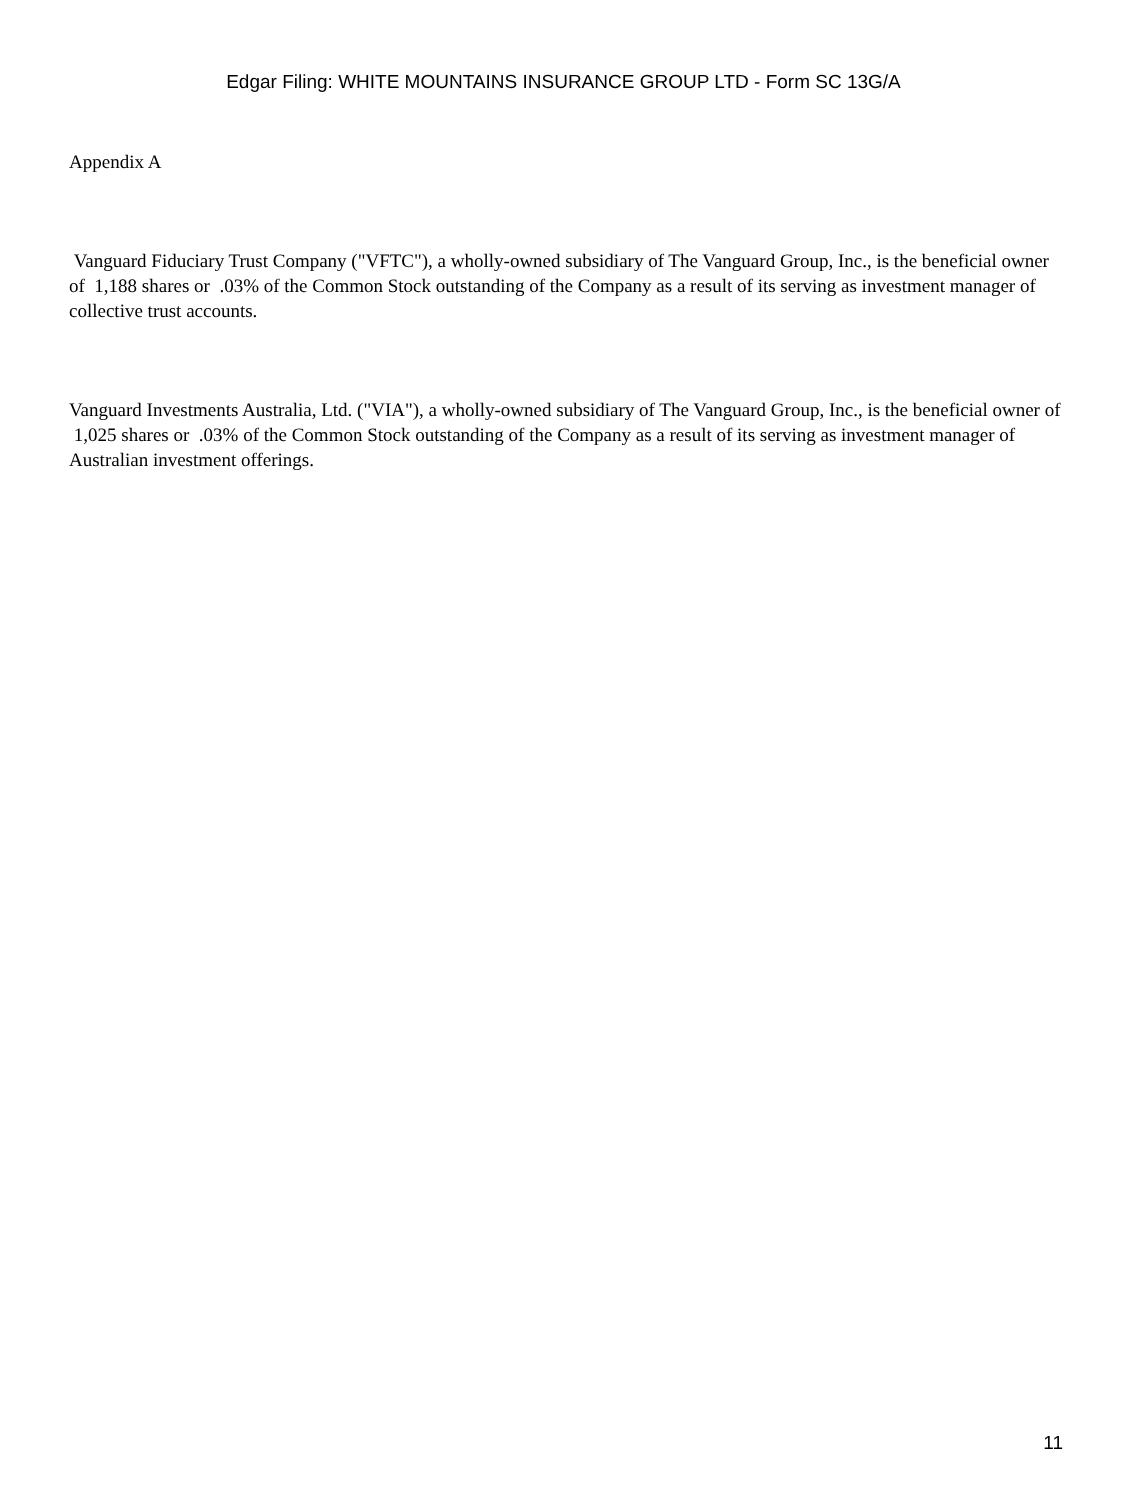Edgar Filing: WHITE MOUNTAINS INSURANCE GROUP LTD - Form SC 13G/A
Appendix A
Vanguard Fiduciary Trust Company ("VFTC"), a wholly-owned subsidiary of The Vanguard Group, Inc., is the beneficial owner of 1,188 shares or .03% of the Common Stock outstanding of the Company as a result of its serving as investment manager of collective trust accounts.
Vanguard Investments Australia, Ltd. ("VIA"), a wholly-owned subsidiary of The Vanguard Group, Inc., is the beneficial owner of 1,025 shares or .03% of the Common Stock outstanding of the Company as a result of its serving as investment manager of Australian investment offerings.
11